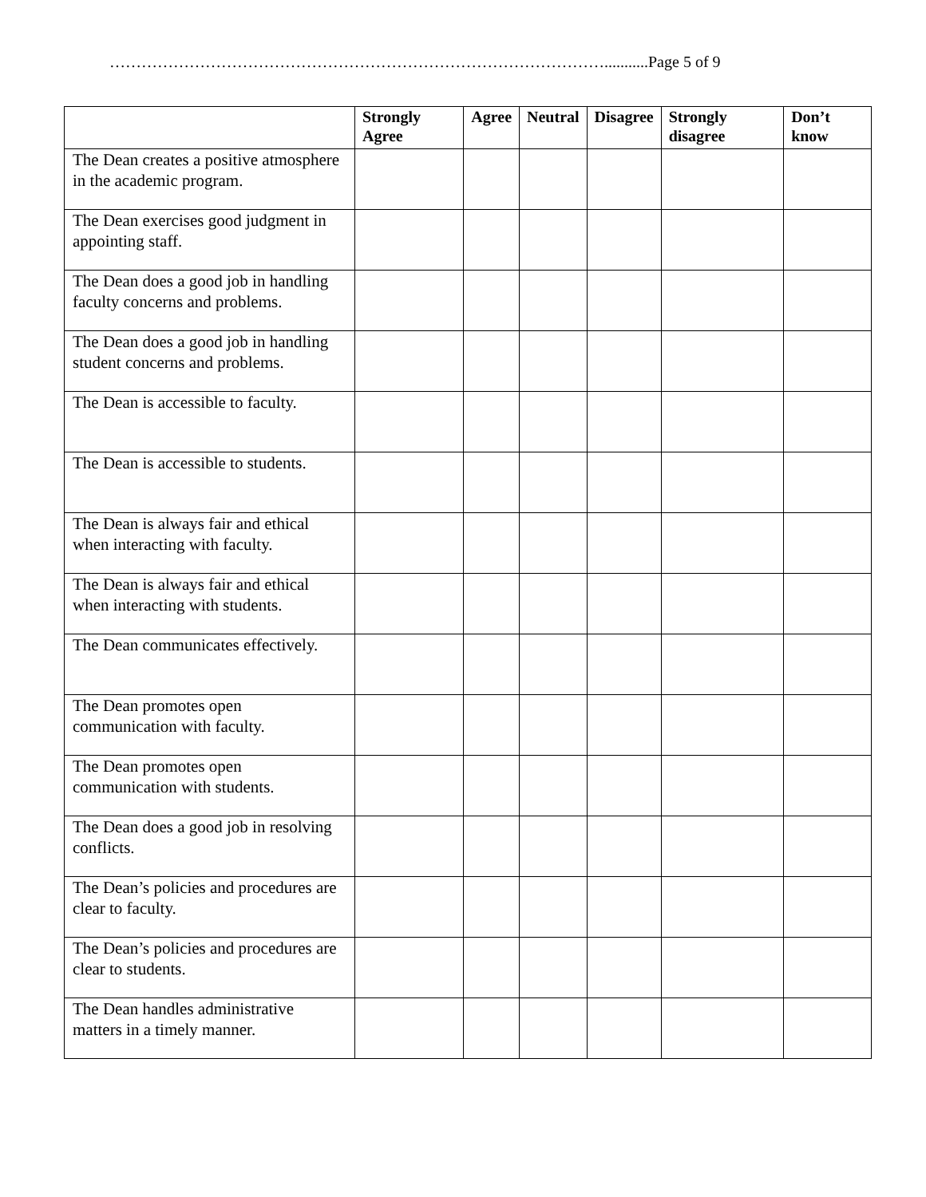…………………………………………………………………………………...........Page 5 of 9
| | Strongly Agree | Agree | Neutral | Disagree | Strongly disagree | Don’t know |
| --- | --- | --- | --- | --- | --- | --- |
| The Dean creates a positive atmosphere in the academic program. | | | | | | |
| The Dean exercises good judgment in appointing staff. | | | | | | |
| The Dean does a good job in handling faculty concerns and problems. | | | | | | |
| The Dean does a good job in handling student concerns and problems. | | | | | | |
| The Dean is accessible to faculty. | | | | | | |
| The Dean is accessible to students. | | | | | | |
| The Dean is always fair and ethical when interacting with faculty. | | | | | | |
| The Dean is always fair and ethical when interacting with students. | | | | | | |
| The Dean communicates effectively. | | | | | | |
| The Dean promotes open communication with faculty. | | | | | | |
| The Dean promotes open communication with students. | | | | | | |
| The Dean does a good job in resolving conflicts. | | | | | | |
| The Dean’s policies and procedures are clear to faculty. | | | | | | |
| The Dean’s policies and procedures are clear to students. | | | | | | |
| The Dean handles administrative matters in a timely manner. | | | | | | |